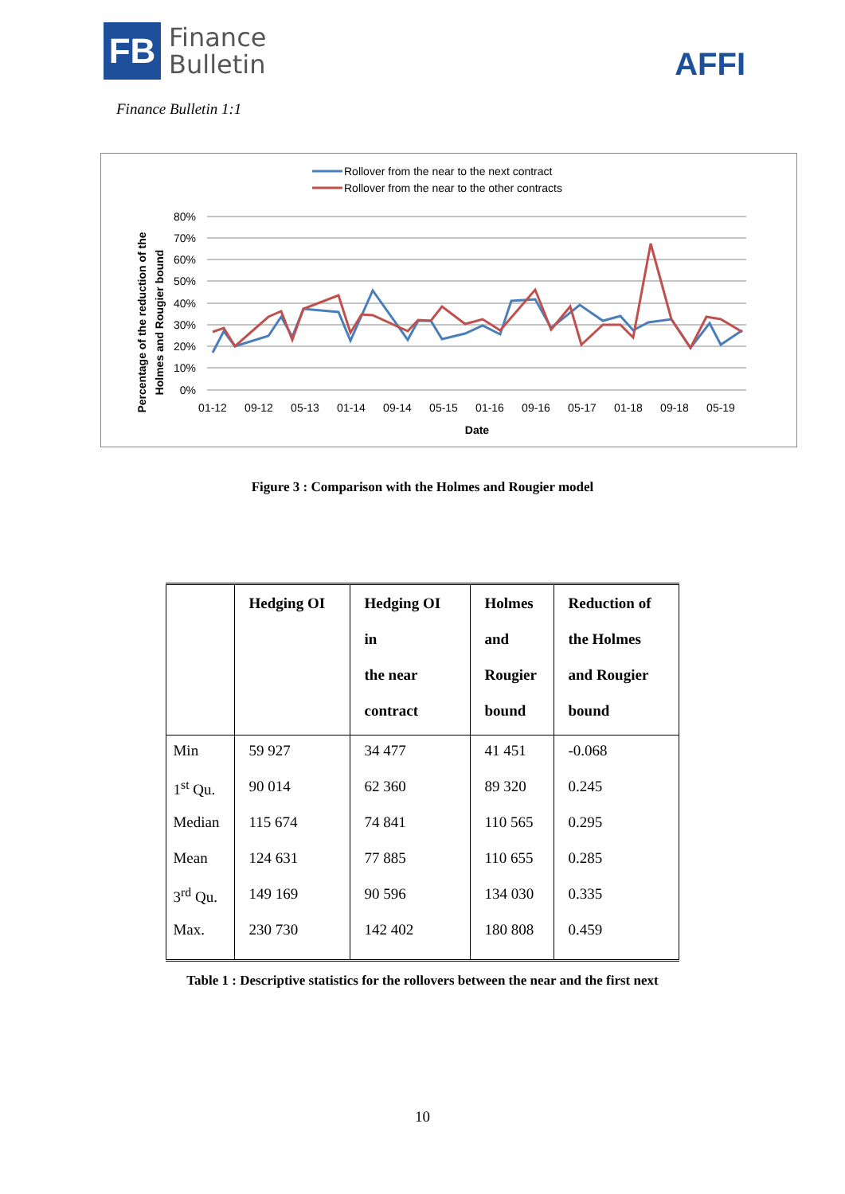FB
Finance
Bulletin
AFFI
Finance Bulletin 1:1
Rollover from the near to the next contract
Rollover from the near to the other contracts
80%
70%
60%
50%
40%
30%
20%
10%
0%
01-12
09-12
05-13
01-14
09-14
05-15
01-16
09-16
05-17
01-18
09-18
05-19
Date
Percentage of the reduction of the
Holmes and Rougier bound
Figure 3 : Comparison with the Holmes and Rougier model
| | Hedging OI | Hedging OI in the near contract | Holmes and Rougier bound | Reduction of the Holmes and Rougier bound |
| --- | --- | --- | --- | --- |
| Min | 59 927 | 34 477 | 41 451 | -0.068 |
| 1<sup>st</sup> Qu. | 90 014 | 62 360 | 89 320 | 0.245 |
| Median | 115 674 | 74 841 | 110 565 | 0.295 |
| Mean | 124 631 | 77 885 | 110 655 | 0.285 |
| 3<sup>rd</sup> Qu. | 149 169 | 90 596 | 134 030 | 0.335 |
| Max. | 230 730 | 142 402 | 180 808 | 0.459 |
Table 1 : Descriptive statistics for the rollovers between the near and the first next
10